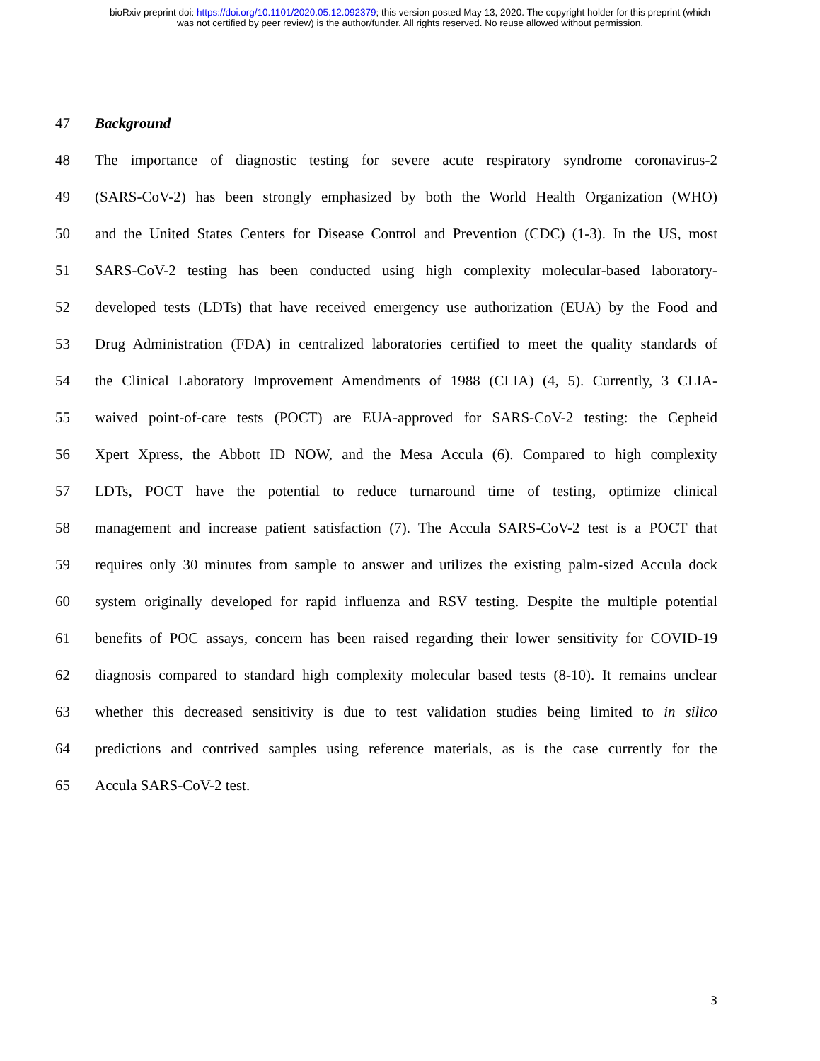bioRxiv preprint doi: https://doi.org/10.1101/2020.05.12.092379; this version posted May 13, 2020. The copyright holder for this preprint (which
was not certified by peer review) is the author/funder. All rights reserved. No reuse allowed without permission.
47 Background
48 The importance of diagnostic testing for severe acute respiratory syndrome coronavirus-2
49 (SARS-CoV-2) has been strongly emphasized by both the World Health Organization (WHO)
50 and the United States Centers for Disease Control and Prevention (CDC) (1-3). In the US, most
51 SARS-CoV-2 testing has been conducted using high complexity molecular-based laboratory-
52 developed tests (LDTs) that have received emergency use authorization (EUA) by the Food and
53 Drug Administration (FDA) in centralized laboratories certified to meet the quality standards of
54 the Clinical Laboratory Improvement Amendments of 1988 (CLIA) (4, 5). Currently, 3 CLIA-
55 waived point-of-care tests (POCT) are EUA-approved for SARS-CoV-2 testing: the Cepheid
56 Xpert Xpress, the Abbott ID NOW, and the Mesa Accula (6). Compared to high complexity
57 LDTs, POCT have the potential to reduce turnaround time of testing, optimize clinical
58 management and increase patient satisfaction (7). The Accula SARS-CoV-2 test is a POCT that
59 requires only 30 minutes from sample to answer and utilizes the existing palm-sized Accula dock
60 system originally developed for rapid influenza and RSV testing. Despite the multiple potential
61 benefits of POC assays, concern has been raised regarding their lower sensitivity for COVID-19
62 diagnosis compared to standard high complexity molecular based tests (8-10). It remains unclear
63 whether this decreased sensitivity is due to test validation studies being limited to in silico
64 predictions and contrived samples using reference materials, as is the case currently for the
65 Accula SARS-CoV-2 test.
3